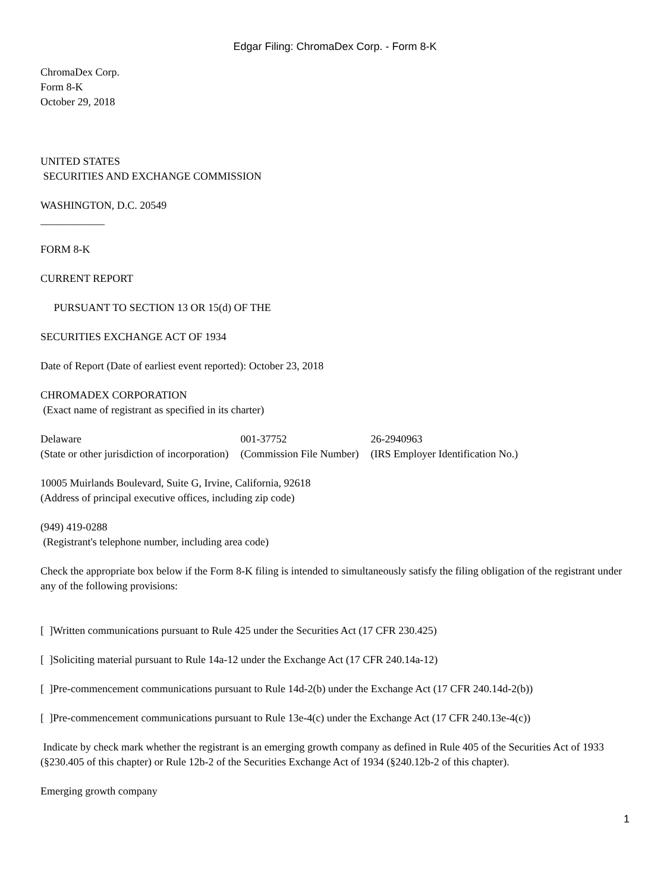Edgar Filing: ChromaDex Corp. - Form 8-K
ChromaDex Corp.
Form 8-K
October 29, 2018
UNITED STATES
SECURITIES AND EXCHANGE COMMISSION
WASHINGTON, D.C. 20549
____________
FORM 8-K
CURRENT REPORT
PURSUANT TO SECTION 13 OR 15(d) OF THE
SECURITIES EXCHANGE ACT OF 1934
Date of Report (Date of earliest event reported): October 23, 2018
CHROMADEX CORPORATION
(Exact name of registrant as specified in its charter)
| Delaware | 001-37752 | 26-2940963 |
| (State or other jurisdiction of incorporation) | (Commission File Number) | (IRS Employer Identification No.) |
10005 Muirlands Boulevard, Suite G, Irvine, California, 92618
(Address of principal executive offices, including zip code)
(949) 419-0288
(Registrant's telephone number, including area code)
Check the appropriate box below if the Form 8-K filing is intended to simultaneously satisfy the filing obligation of the registrant under any of the following provisions:
[ ]Written communications pursuant to Rule 425 under the Securities Act (17 CFR 230.425)
[ ]Soliciting material pursuant to Rule 14a-12 under the Exchange Act (17 CFR 240.14a-12)
[ ]Pre-commencement communications pursuant to Rule 14d-2(b) under the Exchange Act (17 CFR 240.14d-2(b))
[ ]Pre-commencement communications pursuant to Rule 13e-4(c) under the Exchange Act (17 CFR 240.13e-4(c))
Indicate by check mark whether the registrant is an emerging growth company as defined in Rule 405 of the Securities Act of 1933 (§230.405 of this chapter) or Rule 12b-2 of the Securities Exchange Act of 1934 (§240.12b-2 of this chapter).
Emerging growth company
1